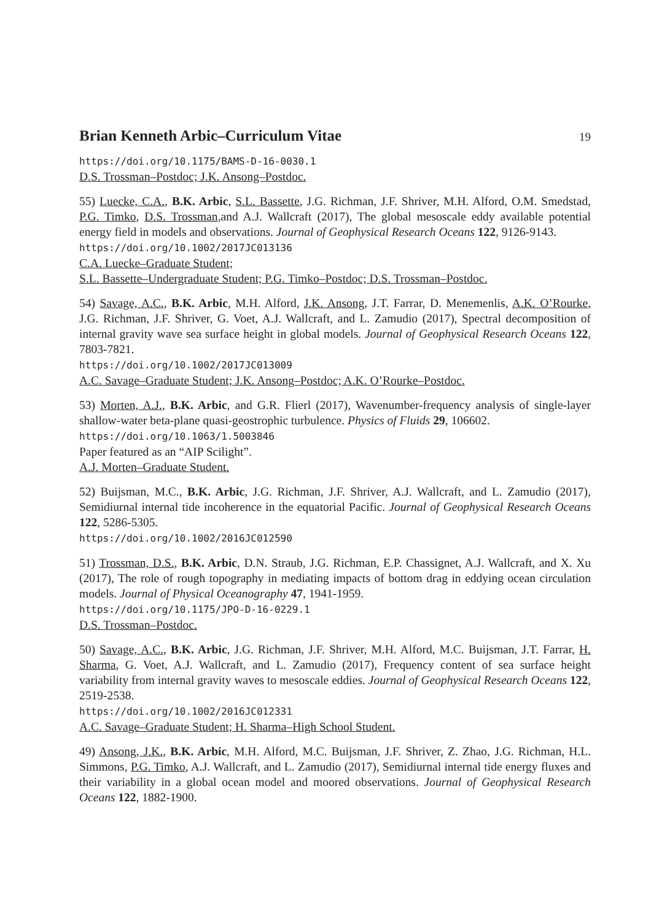Brian Kenneth Arbic–Curriculum Vitae 19
https://doi.org/10.1175/BAMS-D-16-0030.1
D.S. Trossman–Postdoc; J.K. Ansong–Postdoc.
55) Luecke, C.A., B.K. Arbic, S.L. Bassette, J.G. Richman, J.F. Shriver, M.H. Alford, O.M. Smedstad, P.G. Timko, D.S. Trossman,and A.J. Wallcraft (2017), The global mesoscale eddy available potential energy field in models and observations. Journal of Geophysical Research Oceans 122, 9126-9143.
https://doi.org/10.1002/2017JC013136
C.A. Luecke–Graduate Student;
S.L. Bassette–Undergraduate Student; P.G. Timko–Postdoc; D.S. Trossman–Postdoc.
54) Savage, A.C., B.K. Arbic, M.H. Alford, J.K. Ansong, J.T. Farrar, D. Menemenlis, A.K. O’Rourke, J.G. Richman, J.F. Shriver, G. Voet, A.J. Wallcraft, and L. Zamudio (2017), Spectral decomposition of internal gravity wave sea surface height in global models. Journal of Geophysical Research Oceans 122, 7803-7821.
https://doi.org/10.1002/2017JC013009
A.C. Savage–Graduate Student; J.K. Ansong–Postdoc; A.K. O’Rourke–Postdoc.
53) Morten, A.J., B.K. Arbic, and G.R. Flierl (2017), Wavenumber-frequency analysis of single-layer shallow-water beta-plane quasi-geostrophic turbulence. Physics of Fluids 29, 106602.
https://doi.org/10.1063/1.5003846
Paper featured as an “AIP Scilight”.
A.J. Morten–Graduate Student.
52) Buijsman, M.C., B.K. Arbic, J.G. Richman, J.F. Shriver, A.J. Wallcraft, and L. Zamudio (2017), Semidiurnal internal tide incoherence in the equatorial Pacific. Journal of Geophysical Research Oceans 122, 5286-5305.
https://doi.org/10.1002/2016JC012590
51) Trossman, D.S., B.K. Arbic, D.N. Straub, J.G. Richman, E.P. Chassignet, A.J. Wallcraft, and X. Xu (2017), The role of rough topography in mediating impacts of bottom drag in eddying ocean circulation models. Journal of Physical Oceanography 47, 1941-1959.
https://doi.org/10.1175/JPO-D-16-0229.1
D.S. Trossman–Postdoc.
50) Savage, A.C., B.K. Arbic, J.G. Richman, J.F. Shriver, M.H. Alford, M.C. Buijsman, J.T. Farrar, H. Sharma, G. Voet, A.J. Wallcraft, and L. Zamudio (2017), Frequency content of sea surface height variability from internal gravity waves to mesoscale eddies. Journal of Geophysical Research Oceans 122, 2519-2538.
https://doi.org/10.1002/2016JC012331
A.C. Savage–Graduate Student; H. Sharma–High School Student.
49) Ansong, J.K., B.K. Arbic, M.H. Alford, M.C. Buijsman, J.F. Shriver, Z. Zhao, J.G. Richman, H.L. Simmons, P.G. Timko, A.J. Wallcraft, and L. Zamudio (2017), Semidiurnal internal tide energy fluxes and their variability in a global ocean model and moored observations. Journal of Geophysical Research Oceans 122, 1882-1900.